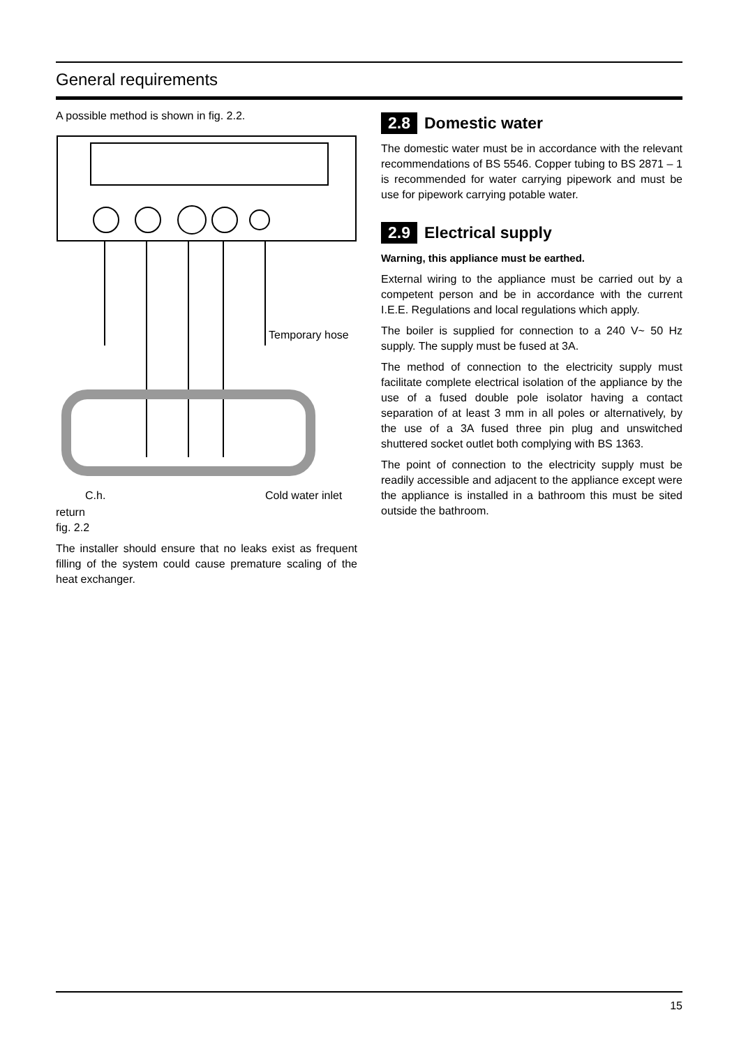General requirements
A possible method is shown in fig. 2.2.
Temporary hose
C.h.
Cold water inlet
return
fig. 2.2
The installer should ensure that no leaks exist as frequent filling of the system could cause premature scaling of the heat exchanger.
2.8 Domestic water
The domestic water must be in accordance with the relevant recommendations of BS 5546. Copper tubing to BS 2871 – 1 is recommended for water carrying pipework and must be use for pipework carrying potable water.
2.9 Electrical supply
Warning, this appliance must be earthed.
External wiring to the appliance must be carried out by a competent person and be in accordance with the current I.E.E. Regulations and local regulations which apply.
The boiler is supplied for connection to a 240 V~ 50 Hz supply. The supply must be fused at 3A.
The method of connection to the electricity supply must facilitate complete electrical isolation of the appliance by the use of a fused double pole isolator having a contact separation of at least 3 mm in all poles or alternatively, by the use of a 3A fused three pin plug and unswitched shuttered socket outlet both complying with BS 1363.
The point of connection to the electricity supply must be readily accessible and adjacent to the appliance except were the appliance is installed in a bathroom this must be sited outside the bathroom.
15